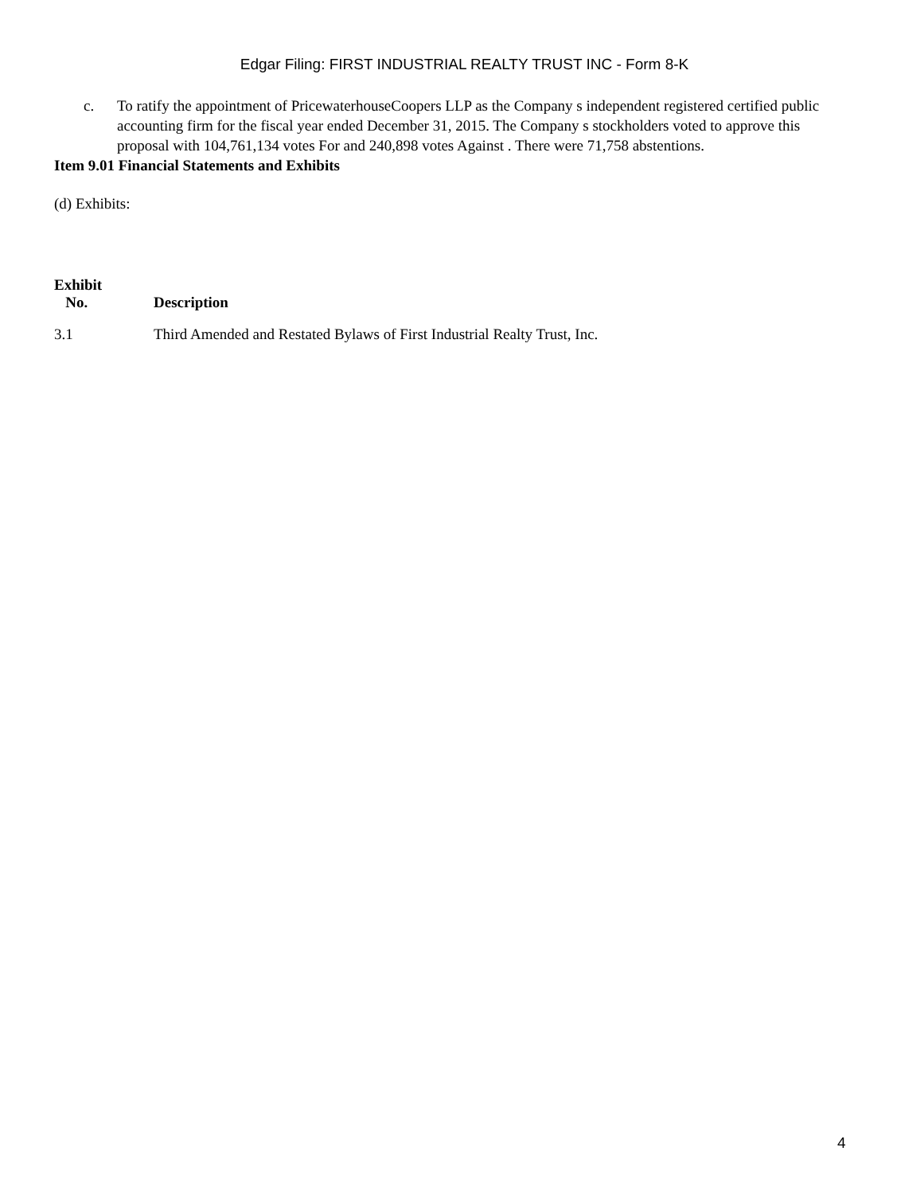Edgar Filing: FIRST INDUSTRIAL REALTY TRUST INC - Form 8-K
c. To ratify the appointment of PricewaterhouseCoopers LLP as the Company s independent registered certified public accounting firm for the fiscal year ended December 31, 2015. The Company s stockholders voted to approve this proposal with 104,761,134 votes For and 240,898 votes Against . There were 71,758 abstentions.
Item 9.01 Financial Statements and Exhibits
(d) Exhibits:
| Exhibit No. | Description |
| --- | --- |
| 3.1 | Third Amended and Restated Bylaws of First Industrial Realty Trust, Inc. |
4